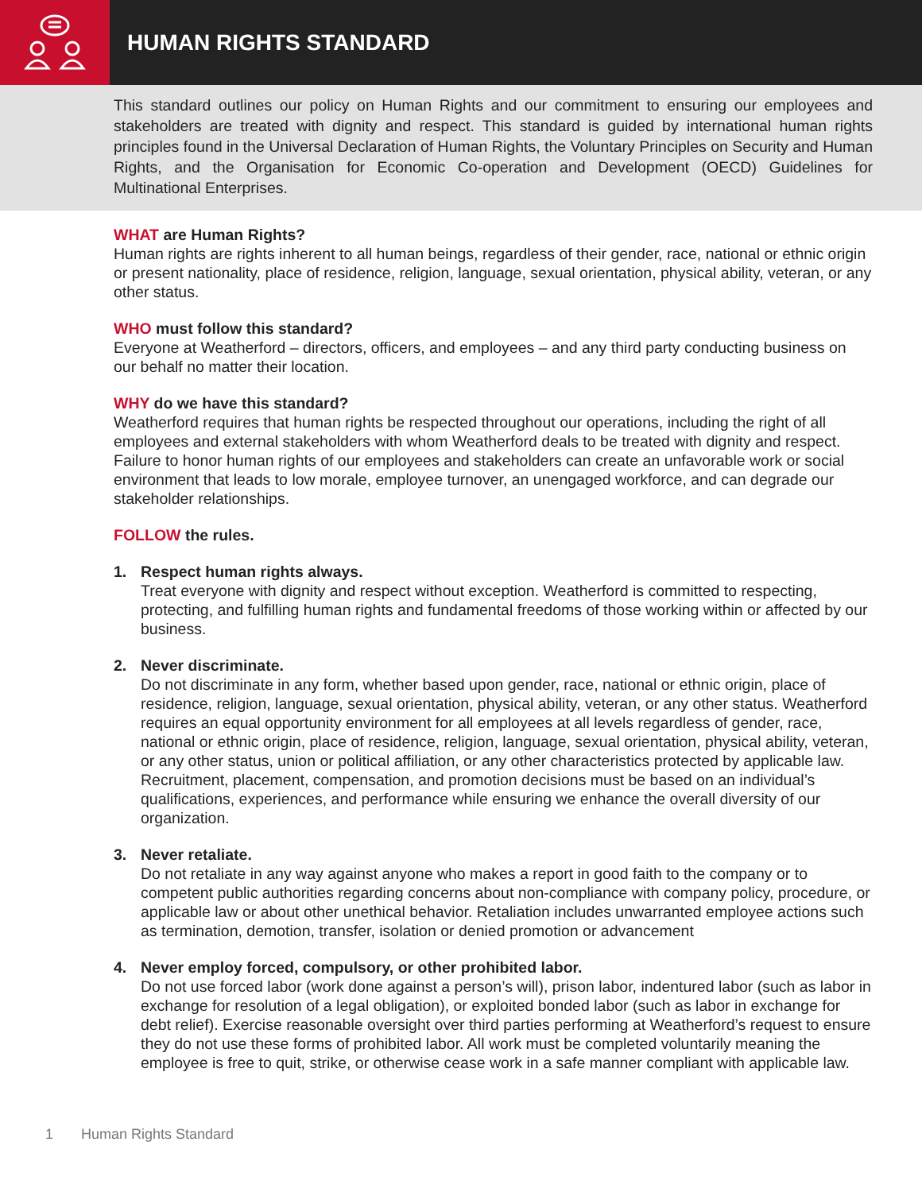HUMAN RIGHTS STANDARD
This standard outlines our policy on Human Rights and our commitment to ensuring our employees and stakeholders are treated with dignity and respect. This standard is guided by international human rights principles found in the Universal Declaration of Human Rights, the Voluntary Principles on Security and Human Rights, and the Organisation for Economic Co-operation and Development (OECD) Guidelines for Multinational Enterprises.
WHAT are Human Rights?
Human rights are rights inherent to all human beings, regardless of their gender, race, national or ethnic origin or present nationality, place of residence, religion, language, sexual orientation, physical ability, veteran, or any other status.
WHO must follow this standard?
Everyone at Weatherford – directors, officers, and employees – and any third party conducting business on our behalf no matter their location.
WHY do we have this standard?
Weatherford requires that human rights be respected throughout our operations, including the right of all employees and external stakeholders with whom Weatherford deals to be treated with dignity and respect. Failure to honor human rights of our employees and stakeholders can create an unfavorable work or social environment that leads to low morale, employee turnover, an unengaged workforce, and can degrade our stakeholder relationships.
FOLLOW the rules.
1. Respect human rights always.
Treat everyone with dignity and respect without exception. Weatherford is committed to respecting, protecting, and fulfilling human rights and fundamental freedoms of those working within or affected by our business.
2. Never discriminate.
Do not discriminate in any form, whether based upon gender, race, national or ethnic origin, place of residence, religion, language, sexual orientation, physical ability, veteran, or any other status. Weatherford requires an equal opportunity environment for all employees at all levels regardless of gender, race, national or ethnic origin, place of residence, religion, language, sexual orientation, physical ability, veteran, or any other status, union or political affiliation, or any other characteristics protected by applicable law. Recruitment, placement, compensation, and promotion decisions must be based on an individual’s qualifications, experiences, and performance while ensuring we enhance the overall diversity of our organization.
3. Never retaliate.
Do not retaliate in any way against anyone who makes a report in good faith to the company or to competent public authorities regarding concerns about non-compliance with company policy, procedure, or applicable law or about other unethical behavior. Retaliation includes unwarranted employee actions such as termination, demotion, transfer, isolation or denied promotion or advancement
4. Never employ forced, compulsory, or other prohibited labor.
Do not use forced labor (work done against a person’s will), prison labor, indentured labor (such as labor in exchange for resolution of a legal obligation), or exploited bonded labor (such as labor in exchange for debt relief). Exercise reasonable oversight over third parties performing at Weatherford’s request to ensure they do not use these forms of prohibited labor. All work must be completed voluntarily meaning the employee is free to quit, strike, or otherwise cease work in a safe manner compliant with applicable law.
1 Human Rights Standard